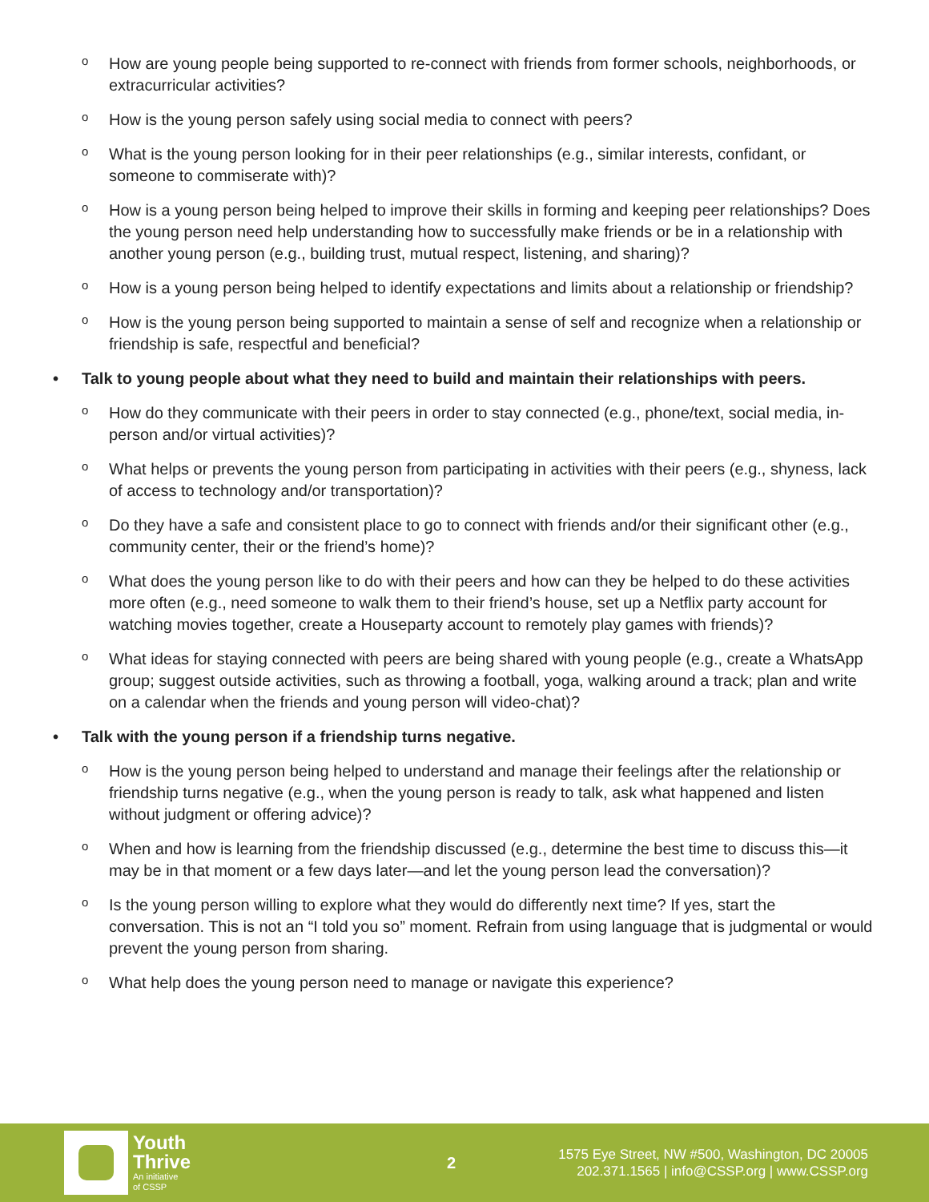o How are young people being supported to re-connect with friends from former schools, neighborhoods, or extracurricular activities?
o How is the young person safely using social media to connect with peers?
o What is the young person looking for in their peer relationships (e.g., similar interests, confidant, or someone to commiserate with)?
o How is a young person being helped to improve their skills in forming and keeping peer relationships? Does the young person need help understanding how to successfully make friends or be in a relationship with another young person (e.g., building trust, mutual respect, listening, and sharing)?
o How is a young person being helped to identify expectations and limits about a relationship or friendship?
o How is the young person being supported to maintain a sense of self and recognize when a relationship or friendship is safe, respectful and beneficial?
• Talk to young people about what they need to build and maintain their relationships with peers.
o How do they communicate with their peers in order to stay connected (e.g., phone/text, social media, in-person and/or virtual activities)?
o What helps or prevents the young person from participating in activities with their peers (e.g., shyness, lack of access to technology and/or transportation)?
o Do they have a safe and consistent place to go to connect with friends and/or their significant other (e.g., community center, their or the friend’s home)?
o What does the young person like to do with their peers and how can they be helped to do these activities more often (e.g., need someone to walk them to their friend’s house, set up a Netflix party account for watching movies together, create a Houseparty account to remotely play games with friends)?
o What ideas for staying connected with peers are being shared with young people (e.g., create a WhatsApp group; suggest outside activities, such as throwing a football, yoga, walking around a track; plan and write on a calendar when the friends and young person will video-chat)?
• Talk with the young person if a friendship turns negative.
o How is the young person being helped to understand and manage their feelings after the relationship or friendship turns negative (e.g., when the young person is ready to talk, ask what happened and listen without judgment or offering advice)?
o When and how is learning from the friendship discussed (e.g., determine the best time to discuss this—it may be in that moment or a few days later—and let the young person lead the conversation)?
o Is the young person willing to explore what they would do differently next time? If yes, start the conversation. This is not an “I told you so” moment. Refrain from using language that is judgmental or would prevent the young person from sharing.
o What help does the young person need to manage or navigate this experience?
Youth
Thrive
An initiative
of CSSP
2
1575 Eye Street, NW #500, Washington, DC 20005
202.371.1565 | info@CSSP.org | www.CSSP.org